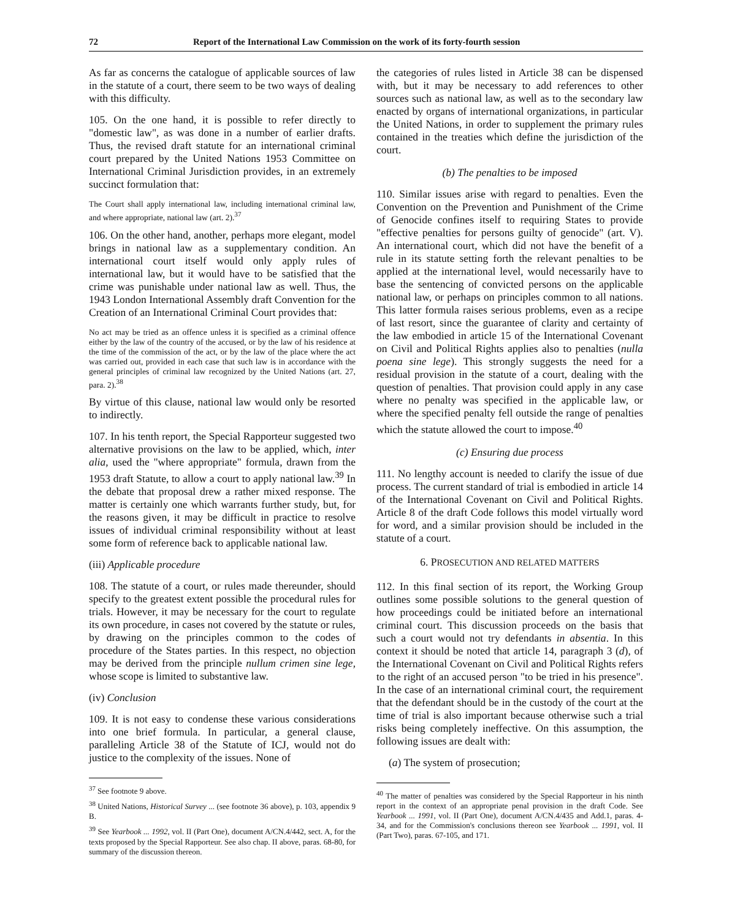72 Report of the International Law Commission on the work of its forty-fourth session
As far as concerns the catalogue of applicable sources of law in the statute of a court, there seem to be two ways of dealing with this difficulty.
105. On the one hand, it is possible to refer directly to "domestic law", as was done in a number of earlier drafts. Thus, the revised draft statute for an international criminal court prepared by the United Nations 1953 Committee on International Criminal Jurisdiction provides, in an extremely succinct formulation that:
The Court shall apply international law, including international criminal law, and where appropriate, national law (art. 2).<sup>37</sup>
106. On the other hand, another, perhaps more elegant, model brings in national law as a supplementary condition. An international court itself would only apply rules of international law, but it would have to be satisfied that the crime was punishable under national law as well. Thus, the 1943 London International Assembly draft Convention for the Creation of an International Criminal Court provides that:
No act may be tried as an offence unless it is specified as a criminal offence either by the law of the country of the accused, or by the law of his residence at the time of the commission of the act, or by the law of the place where the act was carried out, provided in each case that such law is in accordance with the general principles of criminal law recognized by the United Nations (art. 27, para. 2).<sup>38</sup>
By virtue of this clause, national law would only be resorted to indirectly.
107. In his tenth report, the Special Rapporteur suggested two alternative provisions on the law to be applied, which, inter alia, used the "where appropriate" formula, drawn from the 1953 draft Statute, to allow a court to apply national law.<sup>39</sup> In the debate that proposal drew a rather mixed response. The matter is certainly one which warrants further study, but, for the reasons given, it may be difficult in practice to resolve issues of individual criminal responsibility without at least some form of reference back to applicable national law.
(iii) Applicable procedure
108. The statute of a court, or rules made thereunder, should specify to the greatest extent possible the procedural rules for trials. However, it may be necessary for the court to regulate its own procedure, in cases not covered by the statute or rules, by drawing on the principles common to the codes of procedure of the States parties. In this respect, no objection may be derived from the principle nullum crimen sine lege, whose scope is limited to substantive law.
(iv) Conclusion
109. It is not easy to condense these various considerations into one brief formula. In particular, a general clause, paralleling Article 38 of the Statute of ICJ, would not do justice to the complexity of the issues. None of
<sup>37</sup> See footnote 9 above.
<sup>38</sup> United Nations, Historical Survey ... (see footnote 36 above), p. 103, appendix 9 B.
<sup>39</sup> See Yearbook ... 1992, vol. II (Part One), document A/CN.4/442, sect. A, for the texts proposed by the Special Rapporteur. See also chap. II above, paras. 68-80, for summary of the discussion thereon.
the categories of rules listed in Article 38 can be dispensed with, but it may be necessary to add references to other sources such as national law, as well as to the secondary law enacted by organs of international organizations, in particular the United Nations, in order to supplement the primary rules contained in the treaties which define the jurisdiction of the court.
(b) The penalties to be imposed
110. Similar issues arise with regard to penalties. Even the Convention on the Prevention and Punishment of the Crime of Genocide confines itself to requiring States to provide "effective penalties for persons guilty of genocide" (art. V). An international court, which did not have the benefit of a rule in its statute setting forth the relevant penalties to be applied at the international level, would necessarily have to base the sentencing of convicted persons on the applicable national law, or perhaps on principles common to all nations. This latter formula raises serious problems, even as a recipe of last resort, since the guarantee of clarity and certainty of the law embodied in article 15 of the International Covenant on Civil and Political Rights applies also to penalties (nulla poena sine lege). This strongly suggests the need for a residual provision in the statute of a court, dealing with the question of penalties. That provision could apply in any case where no penalty was specified in the applicable law, or where the specified penalty fell outside the range of penalties which the statute allowed the court to impose.<sup>40</sup>
(c) Ensuring due process
111. No lengthy account is needed to clarify the issue of due process. The current standard of trial is embodied in article 14 of the International Covenant on Civil and Political Rights. Article 8 of the draft Code follows this model virtually word for word, and a similar provision should be included in the statute of a court.
6. PROSECUTION AND RELATED MATTERS
112. In this final section of its report, the Working Group outlines some possible solutions to the general question of how proceedings could be initiated before an international criminal court. This discussion proceeds on the basis that such a court would not try defendants in absentia. In this context it should be noted that article 14, paragraph 3 (d), of the International Covenant on Civil and Political Rights refers to the right of an accused person "to be tried in his presence". In the case of an international criminal court, the requirement that the defendant should be in the custody of the court at the time of trial is also important because otherwise such a trial risks being completely ineffective. On this assumption, the following issues are dealt with:
(a) The system of prosecution;
<sup>40</sup> The matter of penalties was considered by the Special Rapporteur in his ninth report in the context of an appropriate penal provision in the draft Code. See Yearbook ... 1991, vol. II (Part One), document A/CN.4/435 and Add.1, paras. 4-34, and for the Commission's conclusions thereon see Yearbook ... 1991, vol. II (Part Two), paras. 67-105, and 171.